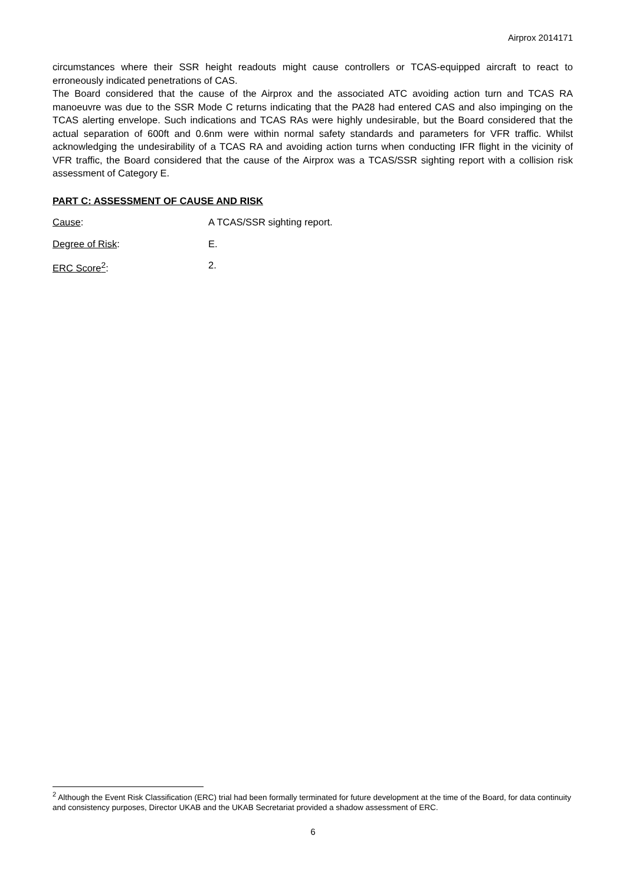Airprox 2014171
circumstances where their SSR height readouts might cause controllers or TCAS-equipped aircraft to react to erroneously indicated penetrations of CAS.
The Board considered that the cause of the Airprox and the associated ATC avoiding action turn and TCAS RA manoeuvre was due to the SSR Mode C returns indicating that the PA28 had entered CAS and also impinging on the TCAS alerting envelope. Such indications and TCAS RAs were highly undesirable, but the Board considered that the actual separation of 600ft and 0.6nm were within normal safety standards and parameters for VFR traffic. Whilst acknowledging the undesirability of a TCAS RA and avoiding action turns when conducting IFR flight in the vicinity of VFR traffic, the Board considered that the cause of the Airprox was a TCAS/SSR sighting report with a collision risk assessment of Category E.
PART C: ASSESSMENT OF CAUSE AND RISK
Cause: A TCAS/SSR sighting report.
Degree of Risk: E.
ERC Score<sup>2</sup>: 2.
<sup>2</sup> Although the Event Risk Classification (ERC) trial had been formally terminated for future development at the time of the Board, for data continuity and consistency purposes, Director UKAB and the UKAB Secretariat provided a shadow assessment of ERC.
6